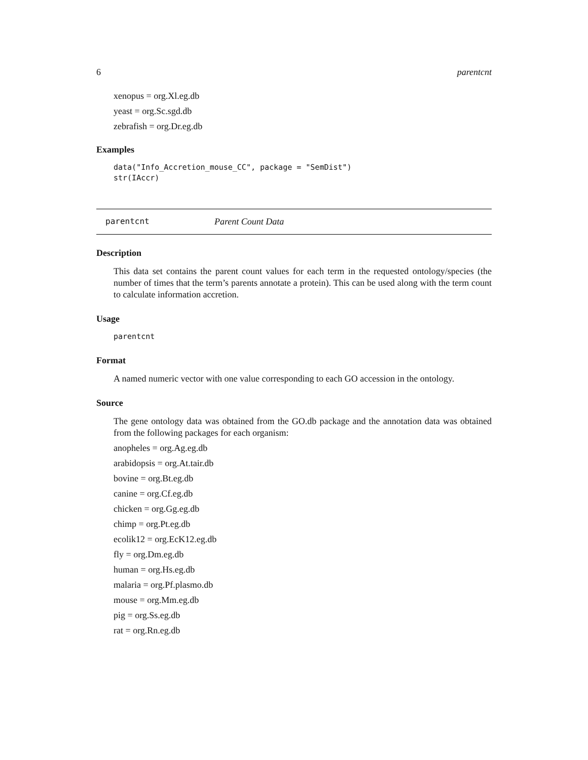6 parentcnt
xenopus = org.Xl.eg.db
yeast = org.Sc.sgd.db
zebrafish = org.Dr.eg.db
Examples
data("Info_Accretion_mouse_CC", package = "SemDist")
str(IAccr)
parentcnt Parent Count Data
Description
This data set contains the parent count values for each term in the requested ontology/species (the number of times that the term’s parents annotate a protein). This can be used along with the term count to calculate information accretion.
Usage
parentcnt
Format
A named numeric vector with one value corresponding to each GO accession in the ontology.
Source
The gene ontology data was obtained from the GO.db package and the annotation data was obtained from the following packages for each organism:
anopheles = org.Ag.eg.db
arabidopsis = org.At.tair.db
bovine = org.Bt.eg.db
canine = org.Cf.eg.db
chicken = org.Gg.eg.db
chimp = org.Pt.eg.db
ecolik12 = org.EcK12.eg.db
fly = org.Dm.eg.db
human = org.Hs.eg.db
malaria = org.Pf.plasmo.db
mouse = org.Mm.eg.db
pig = org.Ss.eg.db
rat = org.Rn.eg.db